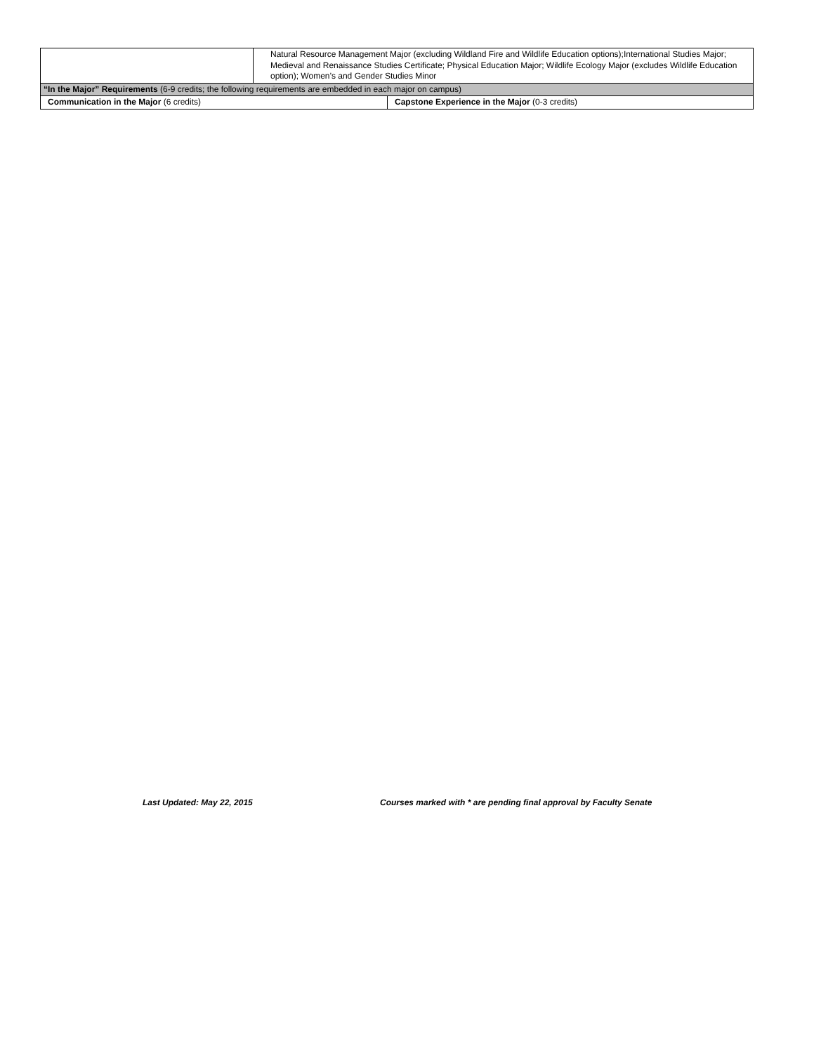| | Natural Resource Management Major (excluding Wildland Fire and Wildlife Education options);International Studies Major; Medieval and Renaissance Studies Certificate; Physical Education Major; Wildlife Ecology Major (excludes Wildlife Education option); Women’s and Gender Studies Minor | |
| “In the Major” Requirements (6-9 credits; the following requirements are embedded in each major on campus) | | |
| Communication in the Major (6 credits) | | Capstone Experience in the Major (0-3 credits) |
Last Updated: May 22, 2015 Courses marked with * are pending final approval by Faculty Senate